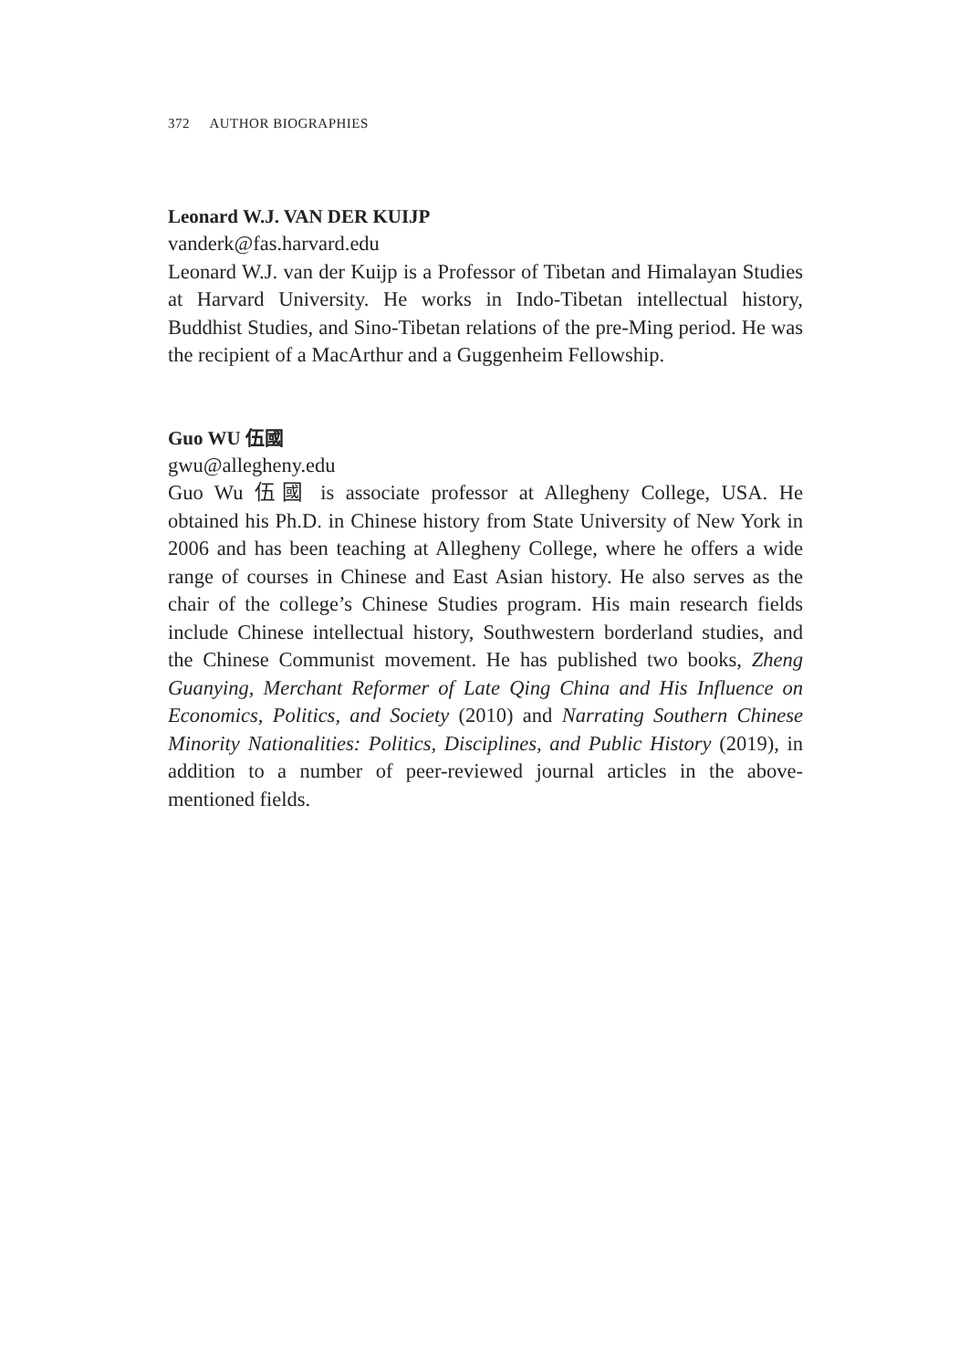372 AUTHOR BIOGRAPHIES
Leonard W.J. VAN DER KUIJP
vanderk@fas.harvard.edu
Leonard W.J. van der Kuijp is a Professor of Tibetan and Himalayan Studies at Harvard University. He works in Indo-Tibetan intellectual history, Buddhist Studies, and Sino-Tibetan relations of the pre-Ming period. He was the recipient of a MacArthur and a Guggenheim Fellowship.
Guo WU 伍國
gwu@allegheny.edu
Guo Wu 伍國 is associate professor at Allegheny College, USA. He obtained his Ph.D. in Chinese history from State University of New York in 2006 and has been teaching at Allegheny College, where he offers a wide range of courses in Chinese and East Asian history. He also serves as the chair of the college’s Chinese Studies program. His main research fields include Chinese intellectual history, Southwestern borderland studies, and the Chinese Communist movement. He has published two books, Zheng Guanying, Merchant Reformer of Late Qing China and His Influence on Economics, Politics, and Society (2010) and Narrating Southern Chinese Minority Nationalities: Politics, Disciplines, and Public History (2019), in addition to a number of peer-reviewed journal articles in the above-mentioned fields.